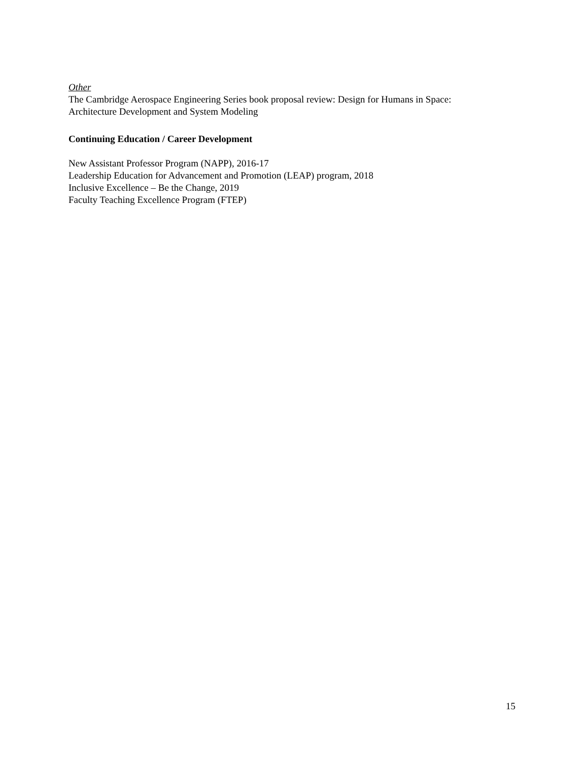Other
The Cambridge Aerospace Engineering Series book proposal review: Design for Humans in Space:
Architecture Development and System Modeling
Continuing Education / Career Development
New Assistant Professor Program (NAPP), 2016-17
Leadership Education for Advancement and Promotion (LEAP) program, 2018
Inclusive Excellence – Be the Change, 2019
Faculty Teaching Excellence Program (FTEP)
15